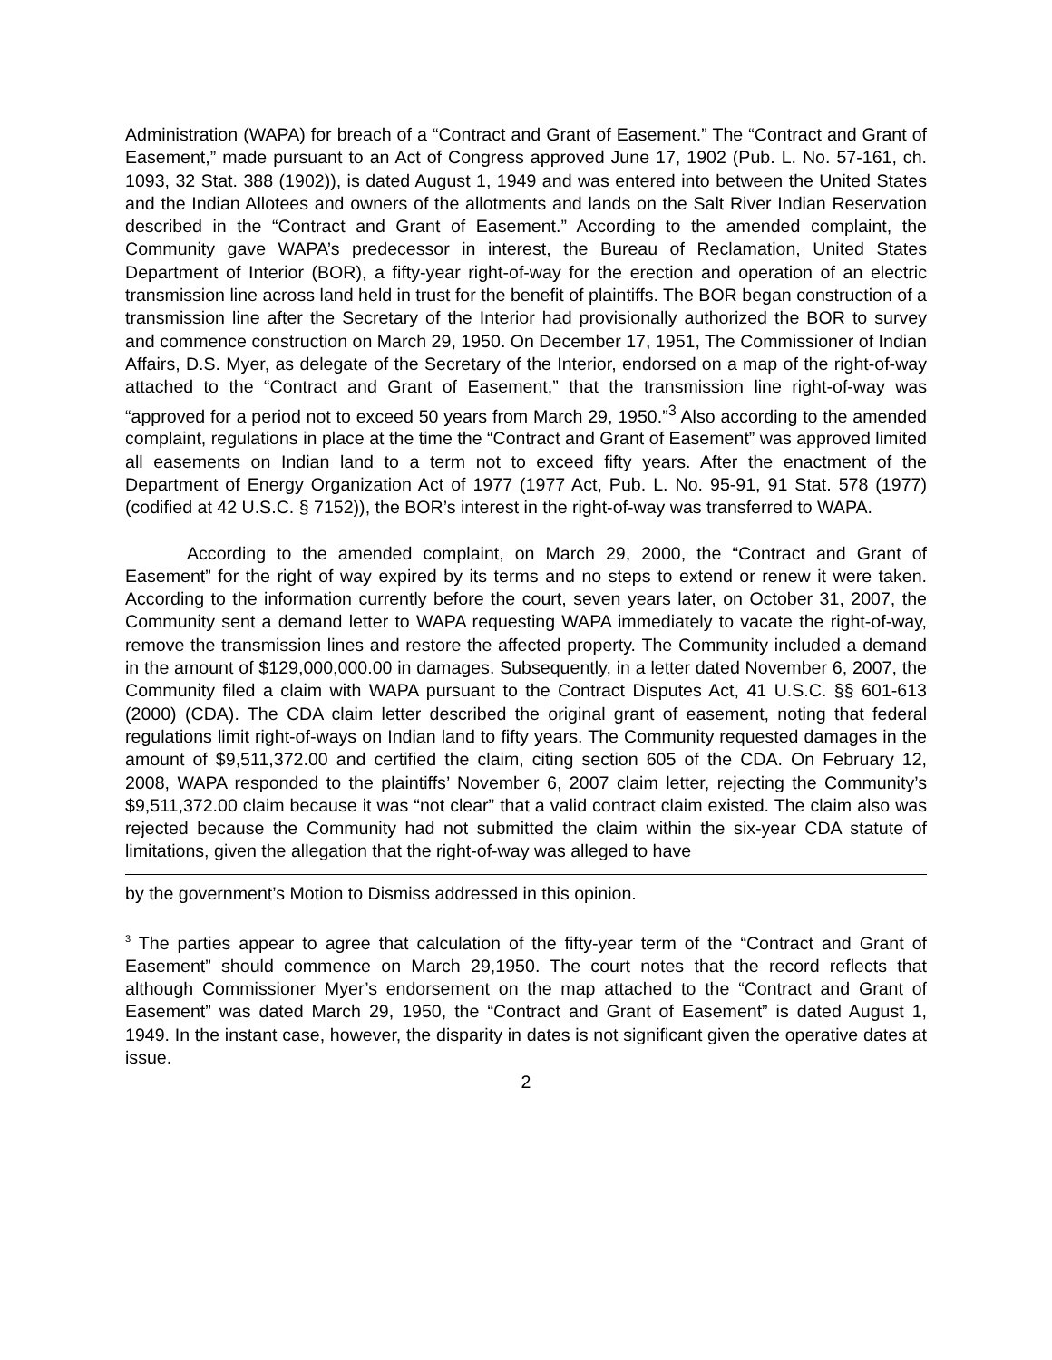Administration (WAPA) for breach of a “Contract and Grant of Easement.” The “Contract and Grant of Easement,” made pursuant to an Act of Congress approved June 17, 1902 (Pub. L. No. 57-161, ch. 1093, 32 Stat. 388 (1902)), is dated August 1, 1949 and was entered into between the United States and the Indian Allotees and owners of the allotments and lands on the Salt River Indian Reservation described in the “Contract and Grant of Easement.” According to the amended complaint, the Community gave WAPA’s predecessor in interest, the Bureau of Reclamation, United States Department of Interior (BOR), a fifty-year right-of-way for the erection and operation of an electric transmission line across land held in trust for the benefit of plaintiffs. The BOR began construction of a transmission line after the Secretary of the Interior had provisionally authorized the BOR to survey and commence construction on March 29, 1950. On December 17, 1951, The Commissioner of Indian Affairs, D.S. Myer, as delegate of the Secretary of the Interior, endorsed on a map of the right-of-way attached to the “Contract and Grant of Easement,” that the transmission line right-of-way was “approved for a period not to exceed 50 years from March 29, 1950.”<sup>3</sup> Also according to the amended complaint, regulations in place at the time the “Contract and Grant of Easement” was approved limited all easements on Indian land to a term not to exceed fifty years. After the enactment of the Department of Energy Organization Act of 1977 (1977 Act, Pub. L. No. 95-91, 91 Stat. 578 (1977) (codified at 42 U.S.C. § 7152)), the BOR’s interest in the right-of-way was transferred to WAPA.
According to the amended complaint, on March 29, 2000, the “Contract and Grant of Easement” for the right of way expired by its terms and no steps to extend or renew it were taken. According to the information currently before the court, seven years later, on October 31, 2007, the Community sent a demand letter to WAPA requesting WAPA immediately to vacate the right-of-way, remove the transmission lines and restore the affected property. The Community included a demand in the amount of $129,000,000.00 in damages. Subsequently, in a letter dated November 6, 2007, the Community filed a claim with WAPA pursuant to the Contract Disputes Act, 41 U.S.C. §§ 601-613 (2000) (CDA). The CDA claim letter described the original grant of easement, noting that federal regulations limit right-of-ways on Indian land to fifty years. The Community requested damages in the amount of $9,511,372.00 and certified the claim, citing section 605 of the CDA. On February 12, 2008, WAPA responded to the plaintiffs’ November 6, 2007 claim letter, rejecting the Community’s $9,511,372.00 claim because it was “not clear” that a valid contract claim existed. The claim also was rejected because the Community had not submitted the claim within the six-year CDA statute of limitations, given the allegation that the right-of-way was alleged to have
by the government’s Motion to Dismiss addressed in this opinion.
<sup>3</sup> The parties appear to agree that calculation of the fifty-year term of the “Contract and Grant of Easement” should commence on March 29,1950. The court notes that the record reflects that although Commissioner Myer’s endorsement on the map attached to the “Contract and Grant of Easement” was dated March 29, 1950, the “Contract and Grant of Easement” is dated August 1, 1949. In the instant case, however, the disparity in dates is not significant given the operative dates at issue.
2